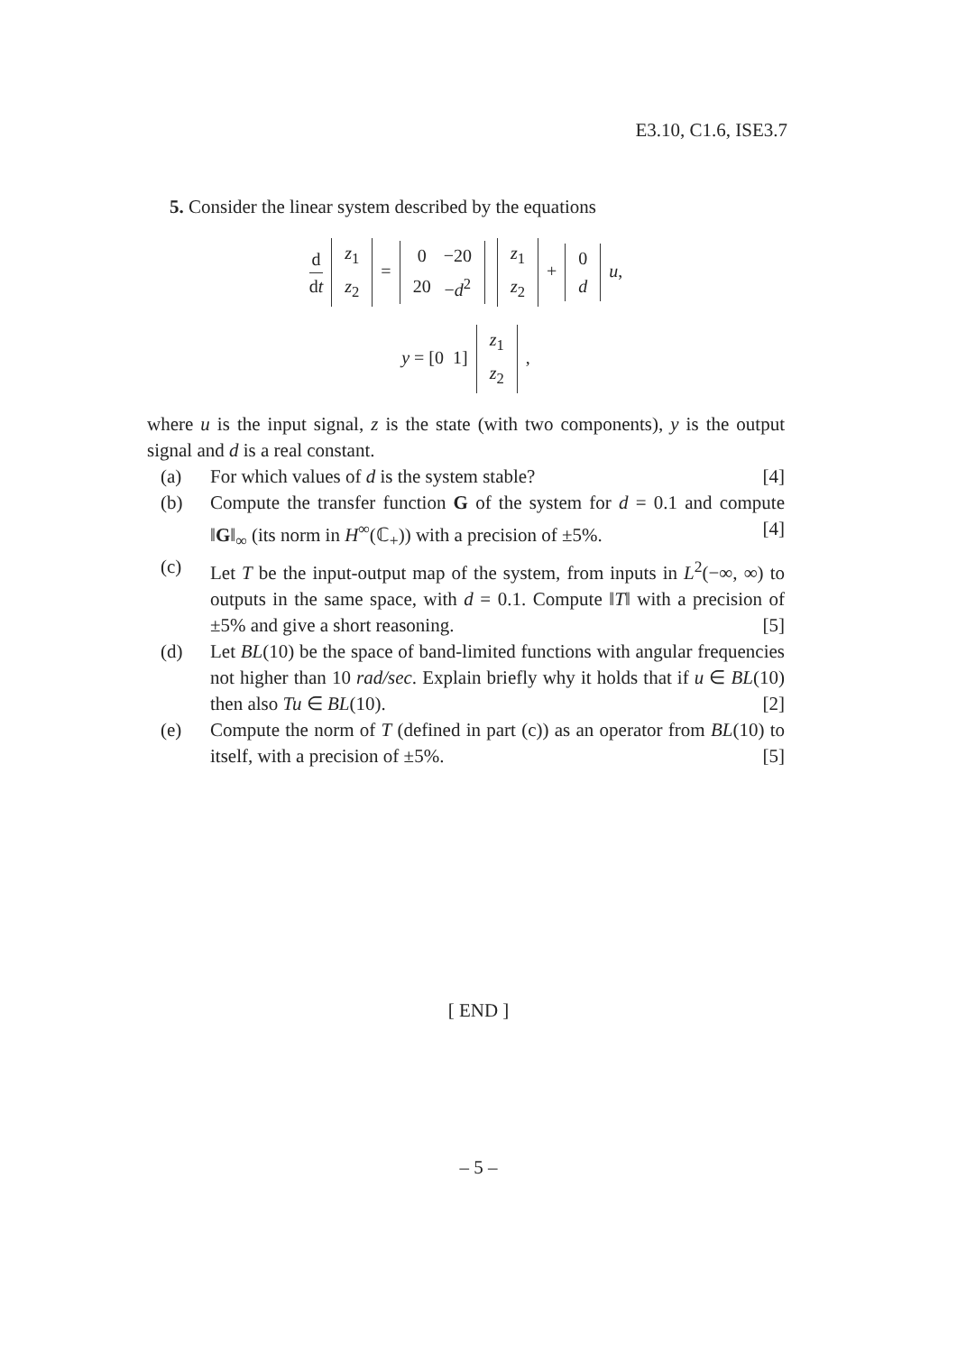E3.10, C1.6, ISE3.7
5. Consider the linear system described by the equations
d dt
| z<sub>1</sub> |
| z<sub>2</sub> |
=
| 0 | −20 |
| 20 | − d<sup>2</sup> |
| z<sub>1</sub> |
| z<sub>2</sub> |
+
| 0 |
| d |
u,
y = [0 1]
| z<sub>1</sub> |
| z<sub>2</sub> |
,
where u is the input signal, z is the state (with two components), y is the output signal and d is a real constant.
(a) For which values of d is the system stable? [4]
(b) Compute the transfer function G of the system for d = 0.1 and compute ‖G‖<sub>∞</sub> (its norm in H<sup>∞</sup>(ℂ<sub>+</sub>)) with a precision of ±5%. [4]
(c) Let T be the input-output map of the system, from inputs in L<sup>2</sup>(−∞, ∞) to outputs in the same space, with d = 0.1. Compute ‖T‖ with a precision of ±5% and give a short reasoning. [5]
(d) Let BL(10) be the space of band-limited functions with angular frequencies not higher than 10 rad/sec. Explain briefly why it holds that if u ∈ BL(10) then also Tu ∈ BL(10). [2]
(e) Compute the norm of T (defined in part (c)) as an operator from BL(10) to itself, with a precision of ±5%. [5]
[ END ]
– 5 –